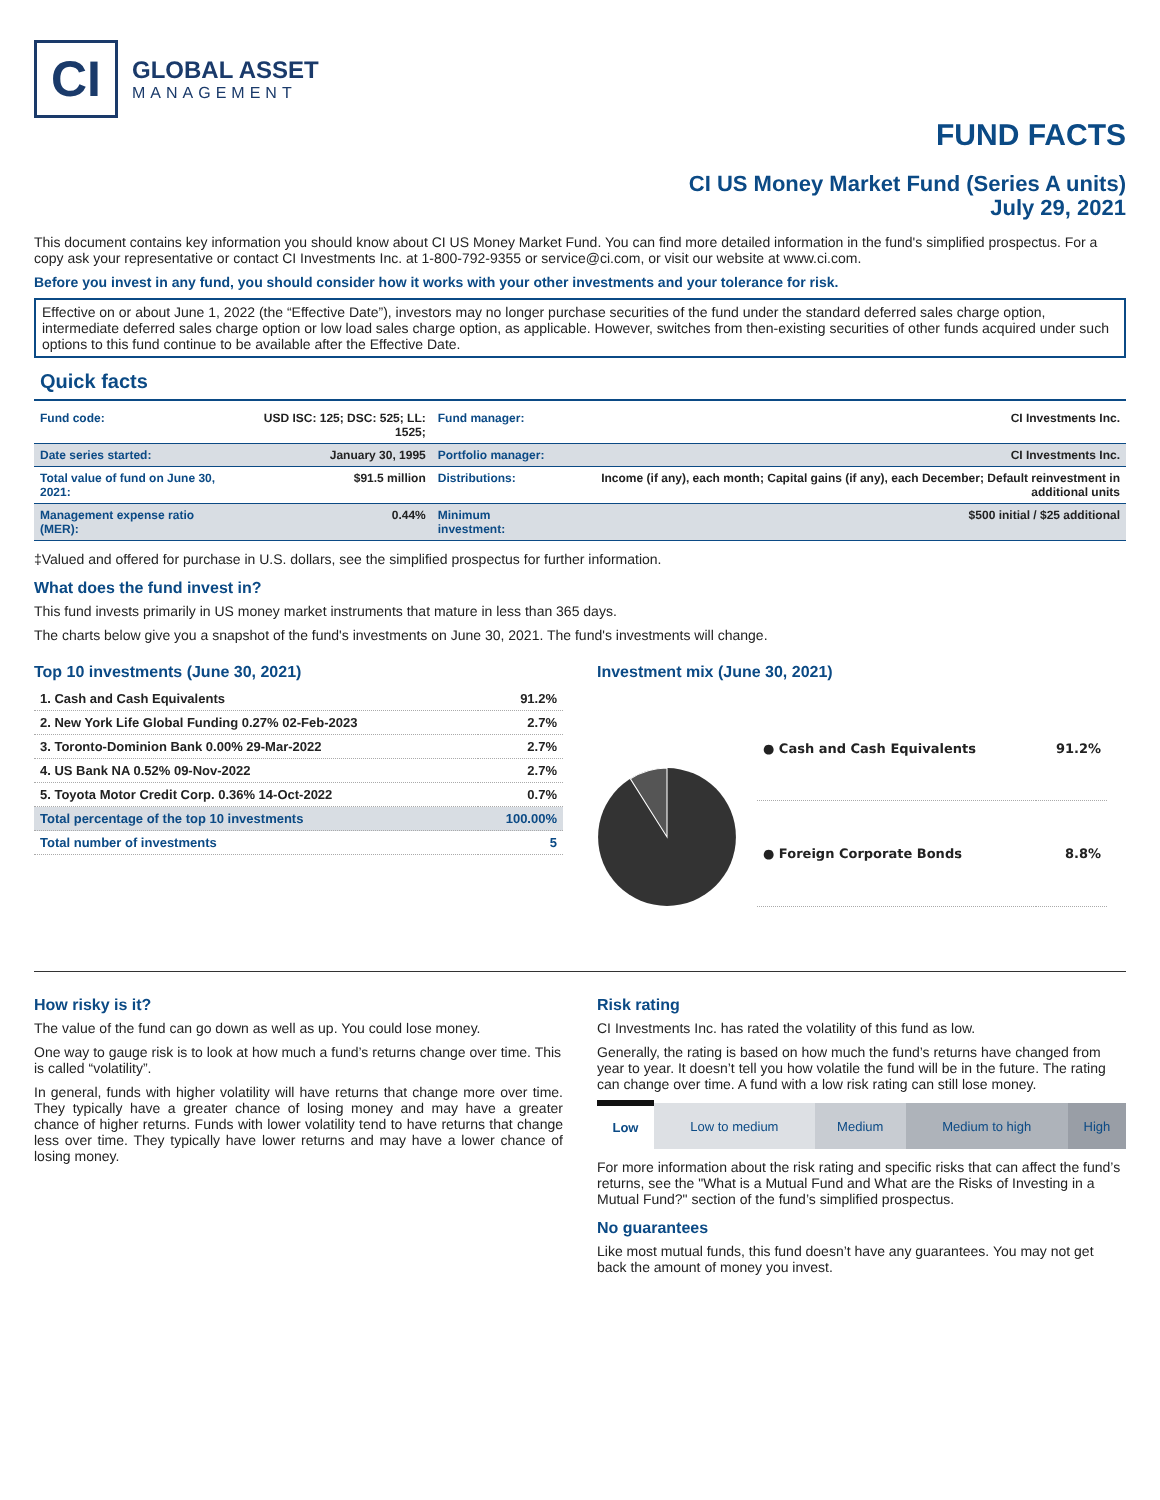CI
GLOBAL ASSET
MANAGEMENT
FUND FACTS
CI US Money Market Fund (Series A units)
July 29, 2021
This document contains key information you should know about CI US Money Market Fund. You can find more detailed information in the fund's simplified prospectus. For a copy ask your representative or contact CI Investments Inc. at 1-800-792-9355 or service@ci.com, or visit our website at www.ci.com.
Before you invest in any fund, you should consider how it works with your other investments and your tolerance for risk.
Effective on or about June 1, 2022 (the “Effective Date”), investors may no longer purchase securities of the fund under the standard deferred sales charge option, intermediate deferred sales charge option or low load sales charge option, as applicable. However, switches from then-existing securities of other funds acquired under such options to this fund continue to be available after the Effective Date.
Quick facts
| Fund code: | USD ISC: 125; DSC: 525; LL: 1525; | Fund manager: | CI Investments Inc. |
| Date series started: | January 30, 1995 | Portfolio manager: | CI Investments Inc. |
| Total value of fund on June 30, 2021: | $91.5 million | Distributions: | Income (if any), each month; Capital gains (if any), each December; Default reinvestment in additional units |
| Management expense ratio (MER): | 0.44% | Minimum investment: | $500 initial / $25 additional |
‡Valued and offered for purchase in U.S. dollars, see the simplified prospectus for further information.
What does the fund invest in?
This fund invests primarily in US money market instruments that mature in less than 365 days.
The charts below give you a snapshot of the fund's investments on June 30, 2021. The fund's investments will change.
Top 10 investments (June 30, 2021)
| 1. Cash and Cash Equivalents | 91.2% |
| 2. New York Life Global Funding 0.27% 02-Feb-2023 | 2.7% |
| 3. Toronto-Dominion Bank 0.00% 29-Mar-2022 | 2.7% |
| 4. US Bank NA 0.52% 09-Nov-2022 | 2.7% |
| 5. Toyota Motor Credit Corp. 0.36% 14-Oct-2022 | 0.7% |
| Total percentage of the top 10 investments | 100.00% |
| Total number of investments | 5 |
Investment mix (June 30, 2021)
| ● Cash and Cash Equivalents | 91.2% |
| ● Foreign Corporate Bonds | 8.8% |
How risky is it?
The value of the fund can go down as well as up. You could lose money.
One way to gauge risk is to look at how much a fund’s returns change over time. This is called “volatility”.
In general, funds with higher volatility will have returns that change more over time. They typically have a greater chance of losing money and may have a greater chance of higher returns. Funds with lower volatility tend to have returns that change less over time. They typically have lower returns and may have a lower chance of losing money.
Risk rating
CI Investments Inc. has rated the volatility of this fund as low.
Generally, the rating is based on how much the fund’s returns have changed from year to year. It doesn’t tell you how volatile the fund will be in the future. The rating can change over time. A fund with a low risk rating can still lose money.
| Low | Low to medium | Medium | Medium to high | High |
For more information about the risk rating and specific risks that can affect the fund’s returns, see the "What is a Mutual Fund and What are the Risks of Investing in a Mutual Fund?" section of the fund’s simplified prospectus.
No guarantees
Like most mutual funds, this fund doesn’t have any guarantees. You may not get back the amount of money you invest.